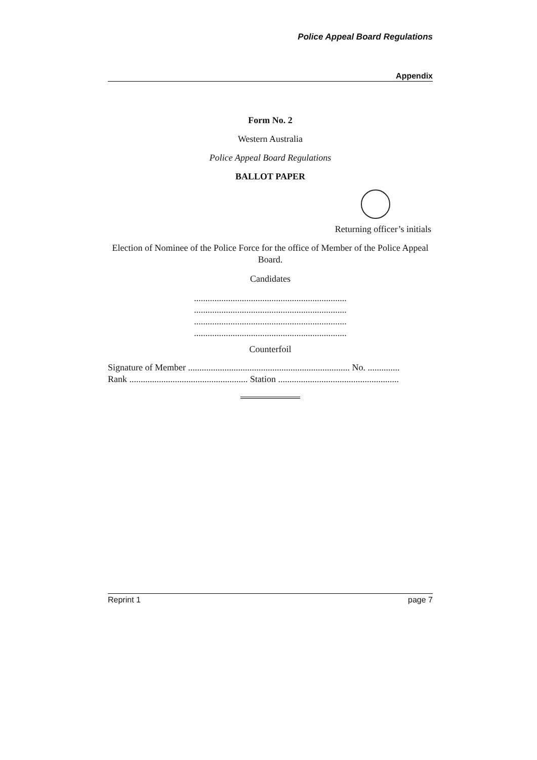Police Appeal Board Regulations
Appendix
Form No. 2
Western Australia
Police Appeal Board Regulations
BALLOT PAPER
Returning officer’s initials
Election of Nominee of the Police Force for the office of Member of the Police Appeal Board.
Candidates
...................................................................
...................................................................
...................................................................
...................................................................
Counterfoil
Signature of Member ....................................................................... No. ..............
Rank .................................................... Station .....................................................
Reprint 1 page 7